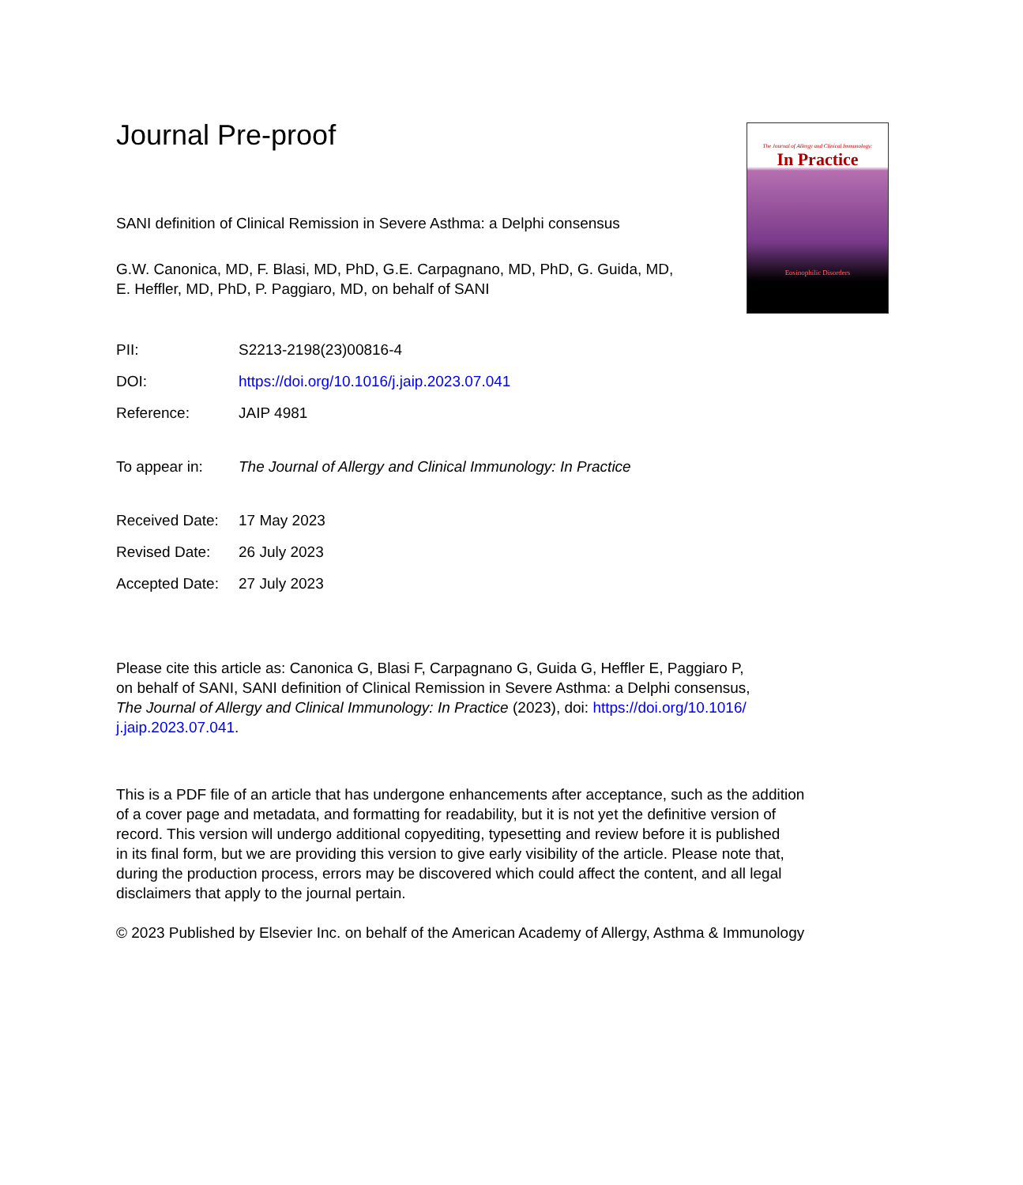The Journal of Allergy and Clinical Immunology:
In Practice
Eosinophilic Disorders
Journal Pre-proof
SANI definition of Clinical Remission in Severe Asthma: a Delphi consensus
G.W. Canonica, MD, F. Blasi, MD, PhD, G.E. Carpagnano, MD, PhD, G. Guida, MD,
E. Heffler, MD, PhD, P. Paggiaro, MD, on behalf of SANI
PII: S2213-2198(23)00816-4
DOI: https://doi.org/10.1016/j.jaip.2023.07.041
Reference: JAIP 4981
To appear in: The Journal of Allergy and Clinical Immunology: In Practice
Received Date: 17 May 2023
Revised Date: 26 July 2023
Accepted Date: 27 July 2023
Please cite this article as: Canonica G, Blasi F, Carpagnano G, Guida G, Heffler E, Paggiaro P,
on behalf of SANI, SANI definition of Clinical Remission in Severe Asthma: a Delphi consensus,
The Journal of Allergy and Clinical Immunology: In Practice (2023), doi: https://doi.org/10.1016/
j.jaip.2023.07.041.
This is a PDF file of an article that has undergone enhancements after acceptance, such as the addition
of a cover page and metadata, and formatting for readability, but it is not yet the definitive version of
record. This version will undergo additional copyediting, typesetting and review before it is published
in its final form, but we are providing this version to give early visibility of the article. Please note that,
during the production process, errors may be discovered which could affect the content, and all legal
disclaimers that apply to the journal pertain.
© 2023 Published by Elsevier Inc. on behalf of the American Academy of Allergy, Asthma & Immunology